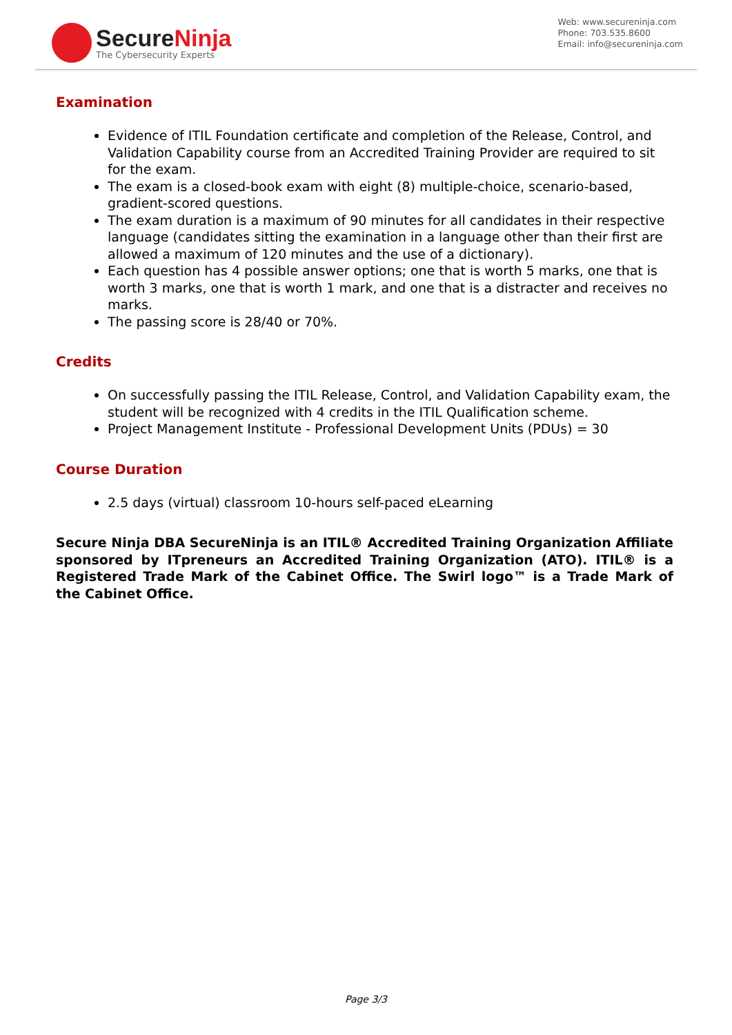SecureNinja
The Cybersecurity Experts
Web: www.secureninja.com
Phone: 703.535.8600
Email: info@secureninja.com
Examination
Evidence of ITIL Foundation certificate and completion of the Release, Control, and Validation Capability course from an Accredited Training Provider are required to sit for the exam.
The exam is a closed-book exam with eight (8) multiple-choice, scenario-based, gradient-scored questions.
The exam duration is a maximum of 90 minutes for all candidates in their respective language (candidates sitting the examination in a language other than their first are allowed a maximum of 120 minutes and the use of a dictionary).
Each question has 4 possible answer options; one that is worth 5 marks, one that is worth 3 marks, one that is worth 1 mark, and one that is a distracter and receives no marks.
The passing score is 28/40 or 70%.
Credits
On successfully passing the ITIL Release, Control, and Validation Capability exam, the student will be recognized with 4 credits in the ITIL Qualification scheme.
Project Management Institute - Professional Development Units (PDUs) = 30
Course Duration
2.5 days (virtual) classroom 10-hours self-paced eLearning
Secure Ninja DBA SecureNinja is an ITIL® Accredited Training Organization Affiliate sponsored by ITpreneurs an Accredited Training Organization (ATO). ITIL® is a Registered Trade Mark of the Cabinet Office. The Swirl logo™ is a Trade Mark of the Cabinet Office.
Page 3/3